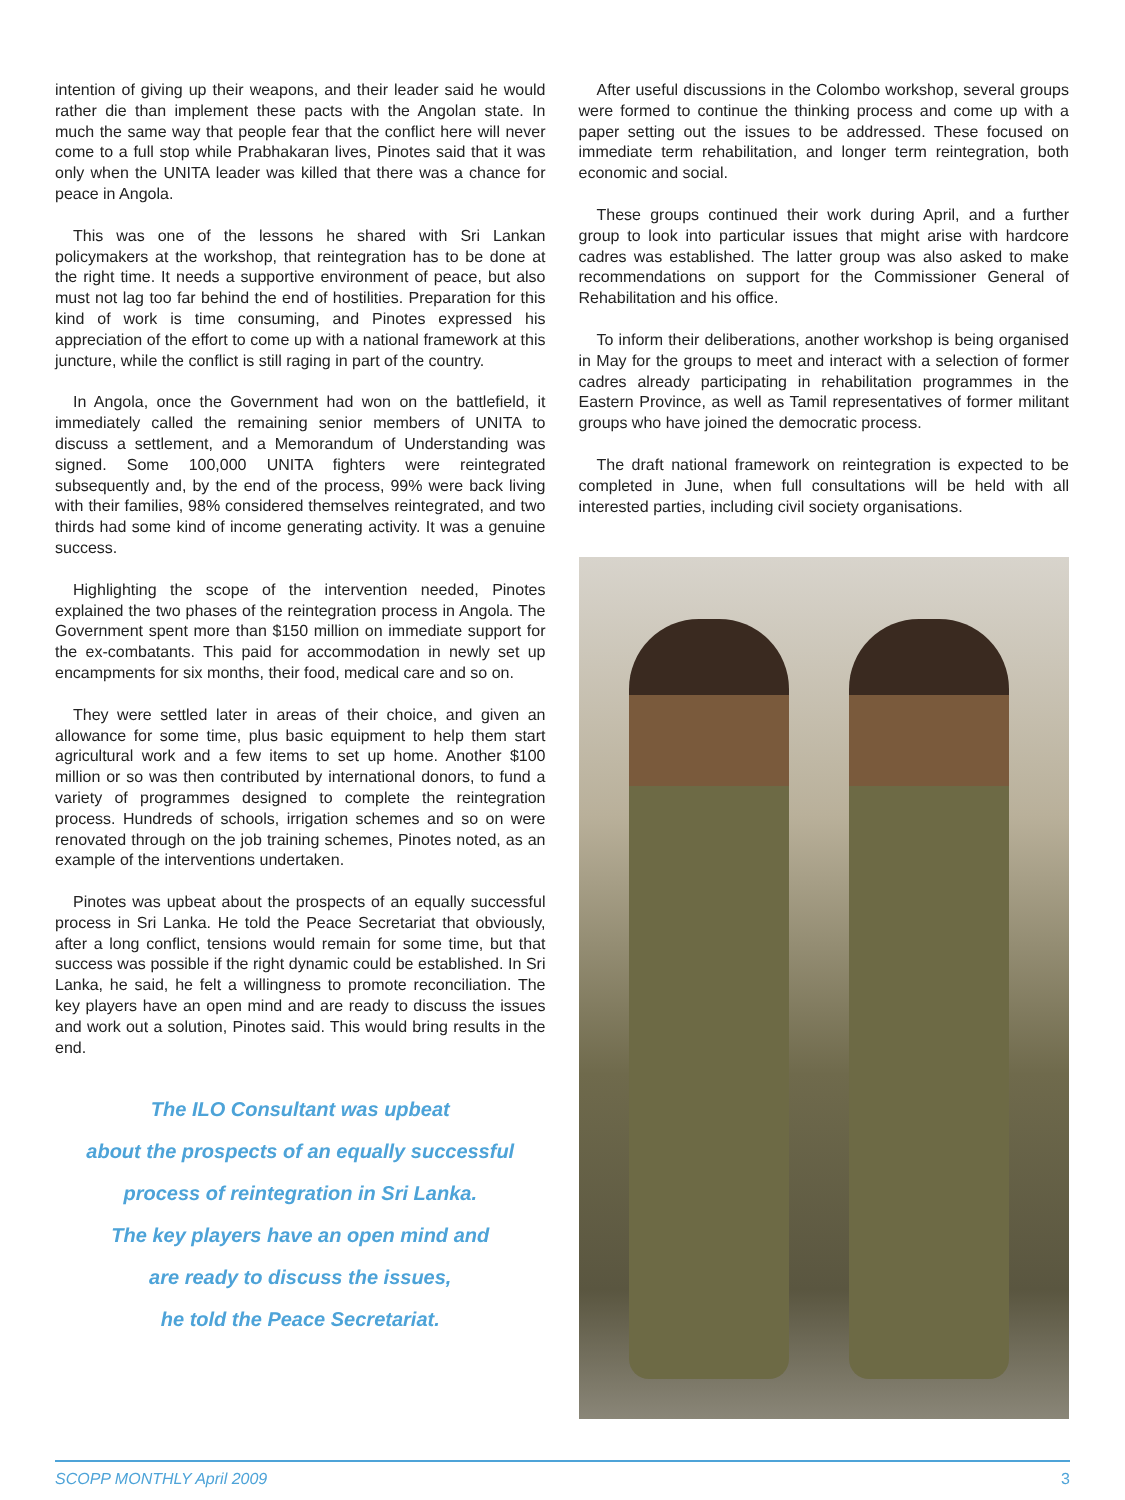intention of giving up their weapons, and their leader said he would rather die than implement these pacts with the Angolan state. In much the same way that people fear that the conflict here will never come to a full stop while Prabhakaran lives, Pinotes said that it was only when the UNITA leader was killed that there was a chance for peace in Angola.
This was one of the lessons he shared with Sri Lankan policymakers at the workshop, that reintegration has to be done at the right time. It needs a supportive environment of peace, but also must not lag too far behind the end of hostilities. Preparation for this kind of work is time consuming, and Pinotes expressed his appreciation of the effort to come up with a national framework at this juncture, while the conflict is still raging in part of the country.
In Angola, once the Government had won on the battlefield, it immediately called the remaining senior members of UNITA to discuss a settlement, and a Memorandum of Understanding was signed. Some 100,000 UNITA fighters were reintegrated subsequently and, by the end of the process, 99% were back living with their families, 98% considered themselves reintegrated, and two thirds had some kind of income generating activity. It was a genuine success.
Highlighting the scope of the intervention needed, Pinotes explained the two phases of the reintegration process in Angola. The Government spent more than $150 million on immediate support for the ex-combatants. This paid for accommodation in newly set up encampments for six months, their food, medical care and so on.
They were settled later in areas of their choice, and given an allowance for some time, plus basic equipment to help them start agricultural work and a few items to set up home. Another $100 million or so was then contributed by international donors, to fund a variety of programmes designed to complete the reintegration process. Hundreds of schools, irrigation schemes and so on were renovated through on the job training schemes, Pinotes noted, as an example of the interventions undertaken.
Pinotes was upbeat about the prospects of an equally successful process in Sri Lanka. He told the Peace Secretariat that obviously, after a long conflict, tensions would remain for some time, but that success was possible if the right dynamic could be established. In Sri Lanka, he said, he felt a willingness to promote reconciliation. The key players have an open mind and are ready to discuss the issues and work out a solution, Pinotes said. This would bring results in the end.
The ILO Consultant was upbeat
about the prospects of an equally successful
process of reintegration in Sri Lanka.
The key players have an open mind and
are ready to discuss the issues,
he told the Peace Secretariat.
After useful discussions in the Colombo workshop, several groups were formed to continue the thinking process and come up with a paper setting out the issues to be addressed. These focused on immediate term rehabilitation, and longer term reintegration, both economic and social.
These groups continued their work during April, and a further group to look into particular issues that might arise with hardcore cadres was established. The latter group was also asked to make recommendations on support for the Commissioner General of Rehabilitation and his office.
To inform their deliberations, another workshop is being organised in May for the groups to meet and interact with a selection of former cadres already participating in rehabilitation programmes in the Eastern Province, as well as Tamil representatives of former militant groups who have joined the democratic process.
The draft national framework on reintegration is expected to be completed in June, when full consultations will be held with all interested parties, including civil society organisations.
SCOPP MONTHLY April 2009 3